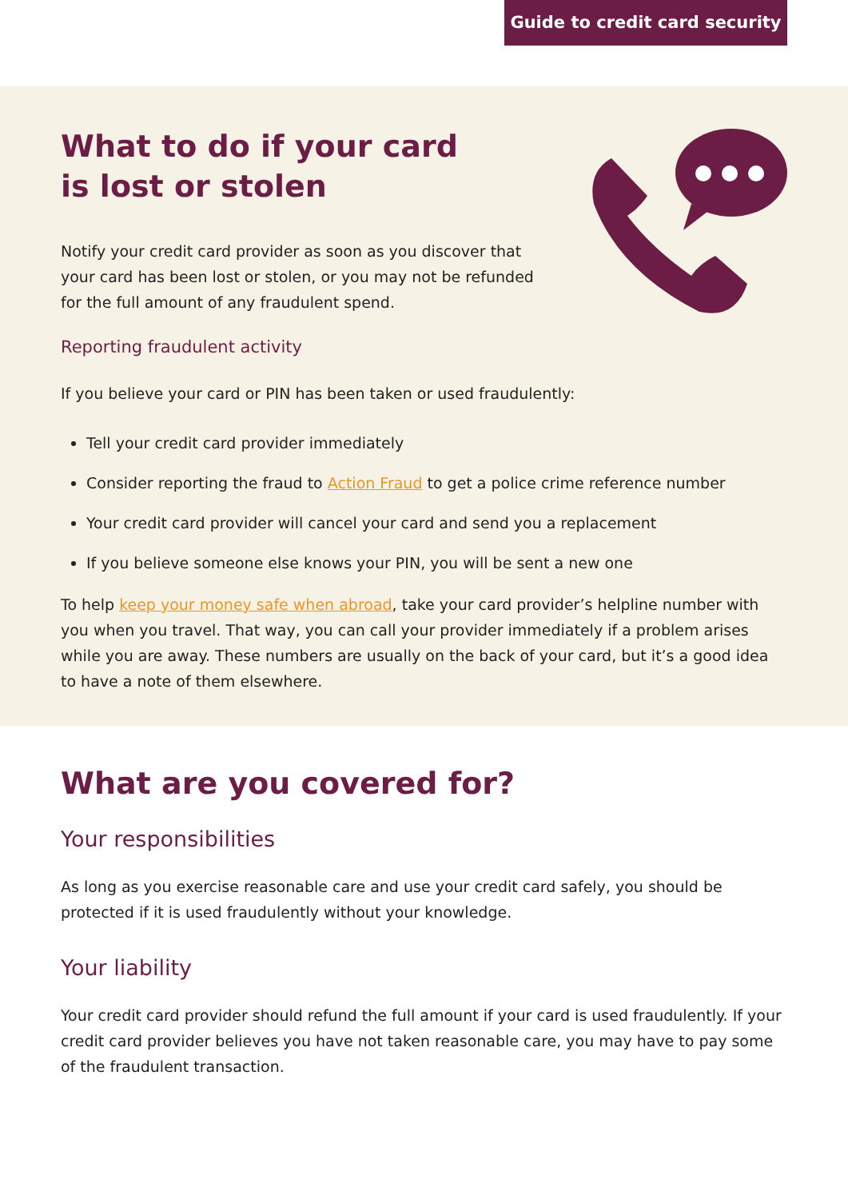Guide to credit card security
What to do if your card
is lost or stolen
Notify your credit card provider as soon as you discover that your card has been lost or stolen, or you may not be refunded for the full amount of any fraudulent spend.
Reporting fraudulent activity
If you believe your card or PIN has been taken or used fraudulently:
Tell your credit card provider immediately
Consider reporting the fraud to Action Fraud to get a police crime reference number
Your credit card provider will cancel your card and send you a replacement
If you believe someone else knows your PIN, you will be sent a new one
To help keep your money safe when abroad, take your card provider’s helpline number with you when you travel. That way, you can call your provider immediately if a problem arises while you are away. These numbers are usually on the back of your card, but it’s a good idea to have a note of them elsewhere.
What are you covered for?
Your responsibilities
As long as you exercise reasonable care and use your credit card safely, you should be protected if it is used fraudulently without your knowledge.
Your liability
Your credit card provider should refund the full amount if your card is used fraudulently. If your credit card provider believes you have not taken reasonable care, you may have to pay some of the fraudulent transaction.